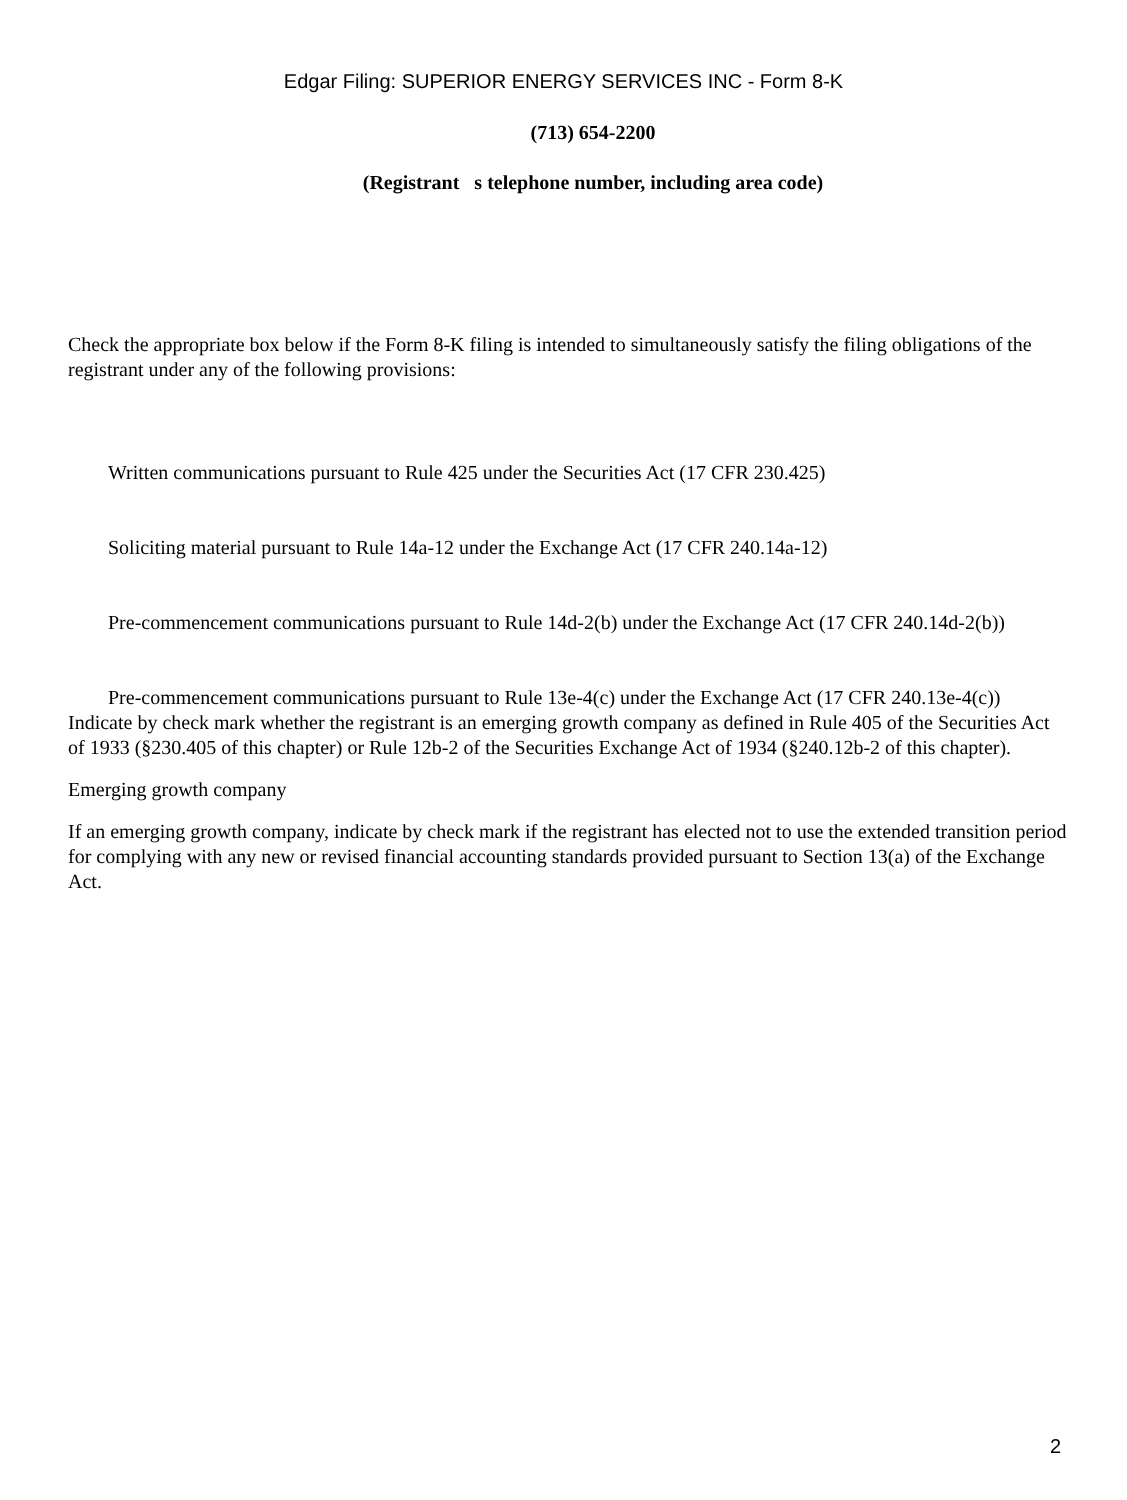Edgar Filing: SUPERIOR ENERGY SERVICES INC - Form 8-K
(713) 654-2200
(Registrant s telephone number, including area code)
Check the appropriate box below if the Form 8-K filing is intended to simultaneously satisfy the filing obligations of the registrant under any of the following provisions:
Written communications pursuant to Rule 425 under the Securities Act (17 CFR 230.425)
Soliciting material pursuant to Rule 14a-12 under the Exchange Act (17 CFR 240.14a-12)
Pre-commencement communications pursuant to Rule 14d-2(b) under the Exchange Act (17 CFR 240.14d-2(b))
Pre-commencement communications pursuant to Rule 13e-4(c) under the Exchange Act (17 CFR 240.13e-4(c))
Indicate by check mark whether the registrant is an emerging growth company as defined in Rule 405 of the Securities Act of 1933 (§230.405 of this chapter) or Rule 12b-2 of the Securities Exchange Act of 1934 (§240.12b-2 of this chapter).
Emerging growth company
If an emerging growth company, indicate by check mark if the registrant has elected not to use the extended transition period for complying with any new or revised financial accounting standards provided pursuant to Section 13(a) of the Exchange Act.
2